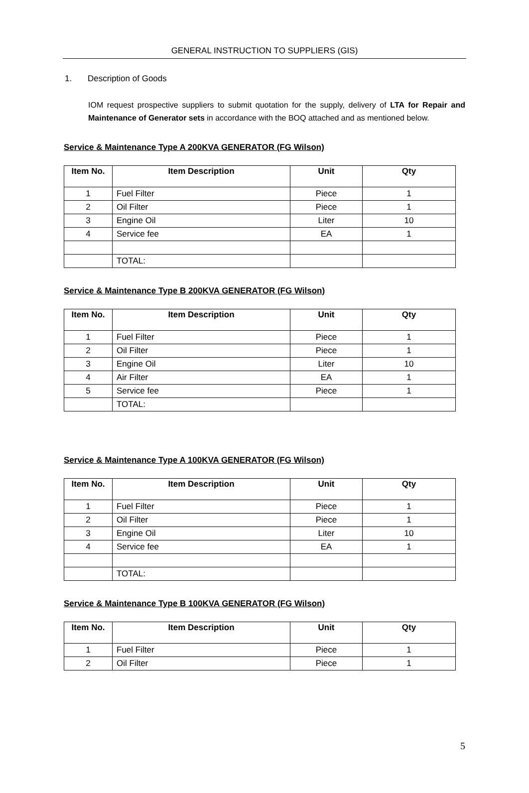GENERAL INSTRUCTION TO SUPPLIERS (GIS)
1. Description of Goods
IOM request prospective suppliers to submit quotation for the supply, delivery of LTA for Repair and Maintenance of Generator sets in accordance with the BOQ attached and as mentioned below.
Service & Maintenance Type A 200KVA GENERATOR (FG Wilson)
| Item No. | Item Description | Unit | Qty |
| --- | --- | --- | --- |
| 1 | Fuel Filter | Piece | 1 |
| 2 | Oil Filter | Piece | 1 |
| 3 | Engine Oil | Liter | 10 |
| 4 | Service fee | EA | 1 |
| | TOTAL: | | |
Service & Maintenance Type B 200KVA GENERATOR (FG Wilson)
| Item No. | Item Description | Unit | Qty |
| --- | --- | --- | --- |
| 1 | Fuel Filter | Piece | 1 |
| 2 | Oil Filter | Piece | 1 |
| 3 | Engine Oil | Liter | 10 |
| 4 | Air Filter | EA | 1 |
| 5 | Service fee | Piece | 1 |
| | TOTAL: | | |
Service & Maintenance Type A 100KVA GENERATOR (FG Wilson)
| Item No. | Item Description | Unit | Qty |
| --- | --- | --- | --- |
| 1 | Fuel Filter | Piece | 1 |
| 2 | Oil Filter | Piece | 1 |
| 3 | Engine Oil | Liter | 10 |
| 4 | Service fee | EA | 1 |
| | TOTAL: | | |
Service & Maintenance Type B 100KVA GENERATOR (FG Wilson)
| Item No. | Item Description | Unit | Qty |
| --- | --- | --- | --- |
| 1 | Fuel Filter | Piece | 1 |
| 2 | Oil Filter | Piece | 1 |
5